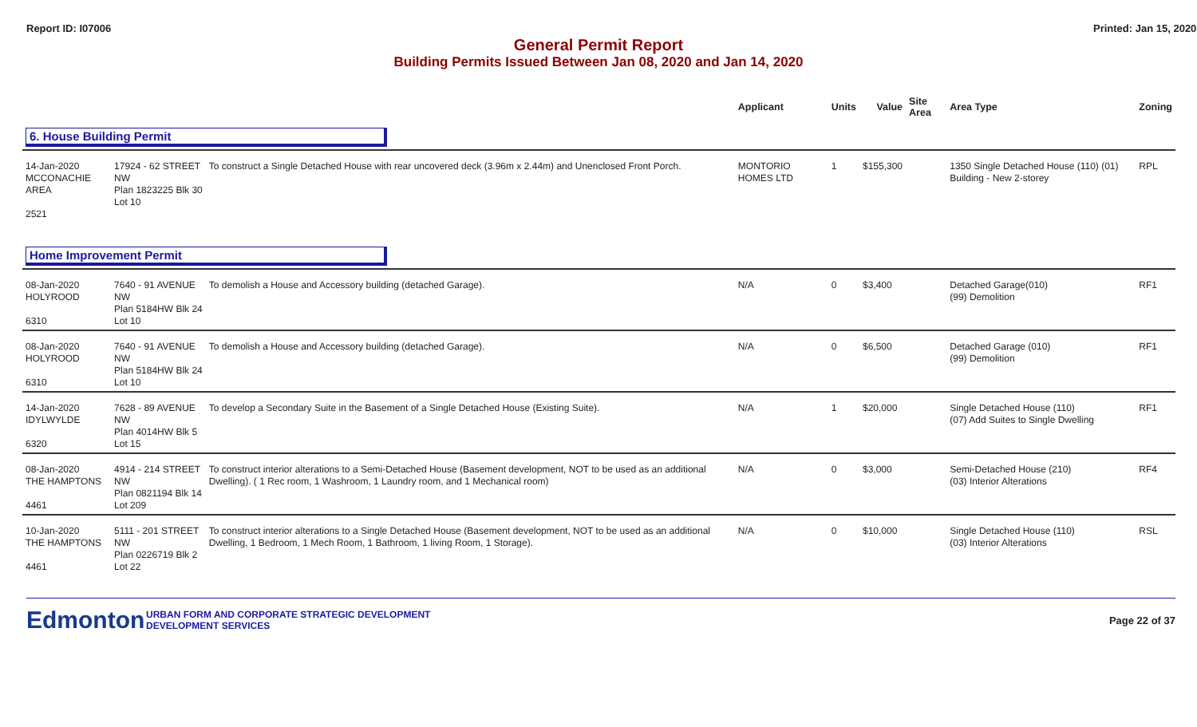Report ID: I07006 Printed: Jan 15, 2020
General Permit Report
Building Permits Issued Between Jan 08, 2020 and Jan 14, 2020
| | | | Applicant | Units | Value | Site Area | Area Type | Zoning |
| --- | --- | --- | --- | --- | --- | --- | --- | --- |
| 6. House Building Permit | | | | | | | | |
| 14-Jan-2020 MCCONACHIE AREA 2521 | 17924 - 62 STREET NW Plan 1823225 Blk 30 Lot 10 | To construct a Single Detached House with rear uncovered deck (3.96m x 2.44m) and Unenclosed Front Porch. | MONTORIO HOMES LTD | 1 | $155,300 | | 1350 Single Detached House (110) (01) Building - New 2-storey | RPL |
| Home Improvement Permit | | | | | | | | |
| 08-Jan-2020 HOLYROOD 6310 | 7640 - 91 AVENUE NW Plan 5184HW Blk 24 Lot 10 | To demolish a House and Accessory building (detached Garage). | N/A | 0 | $3,400 | | Detached Garage(010) (99) Demolition | RF1 |
| 08-Jan-2020 HOLYROOD 6310 | 7640 - 91 AVENUE NW Plan 5184HW Blk 24 Lot 10 | To demolish a House and Accessory building (detached Garage). | N/A | 0 | $6,500 | | Detached Garage (010) (99) Demolition | RF1 |
| 14-Jan-2020 IDYLWYLDE 6320 | 7628 - 89 AVENUE NW Plan 4014HW Blk 5 Lot 15 | To develop a Secondary Suite in the Basement of a Single Detached House (Existing Suite). | N/A | 1 | $20,000 | | Single Detached House (110) (07) Add Suites to Single Dwelling | RF1 |
| 08-Jan-2020 THE HAMPTONS 4461 | 4914 - 214 STREET NW Plan 0821194 Blk 14 Lot 209 | To construct interior alterations to a Semi-Detached House (Basement development, NOT to be used as an additional Dwelling). ( 1 Rec room, 1 Washroom, 1 Laundry room, and 1 Mechanical room) | N/A | 0 | $3,000 | | Semi-Detached House (210) (03) Interior Alterations | RF4 |
| 10-Jan-2020 THE HAMPTONS 4461 | 5111 - 201 STREET NW Plan 0226719 Blk 2 Lot 22 | To construct interior alterations to a Single Detached House (Basement development, NOT to be used as an additional Dwelling, 1 Bedroom, 1 Mech Room, 1 Bathroom, 1 living Room, 1 Storage). | N/A | 0 | $10,000 | | Single Detached House (110) (03) Interior Alterations | RSL |
Edmonton
URBAN FORM AND CORPORATE STRATEGIC DEVELOPMENT
DEVELOPMENT SERVICES
Page 22 of 37